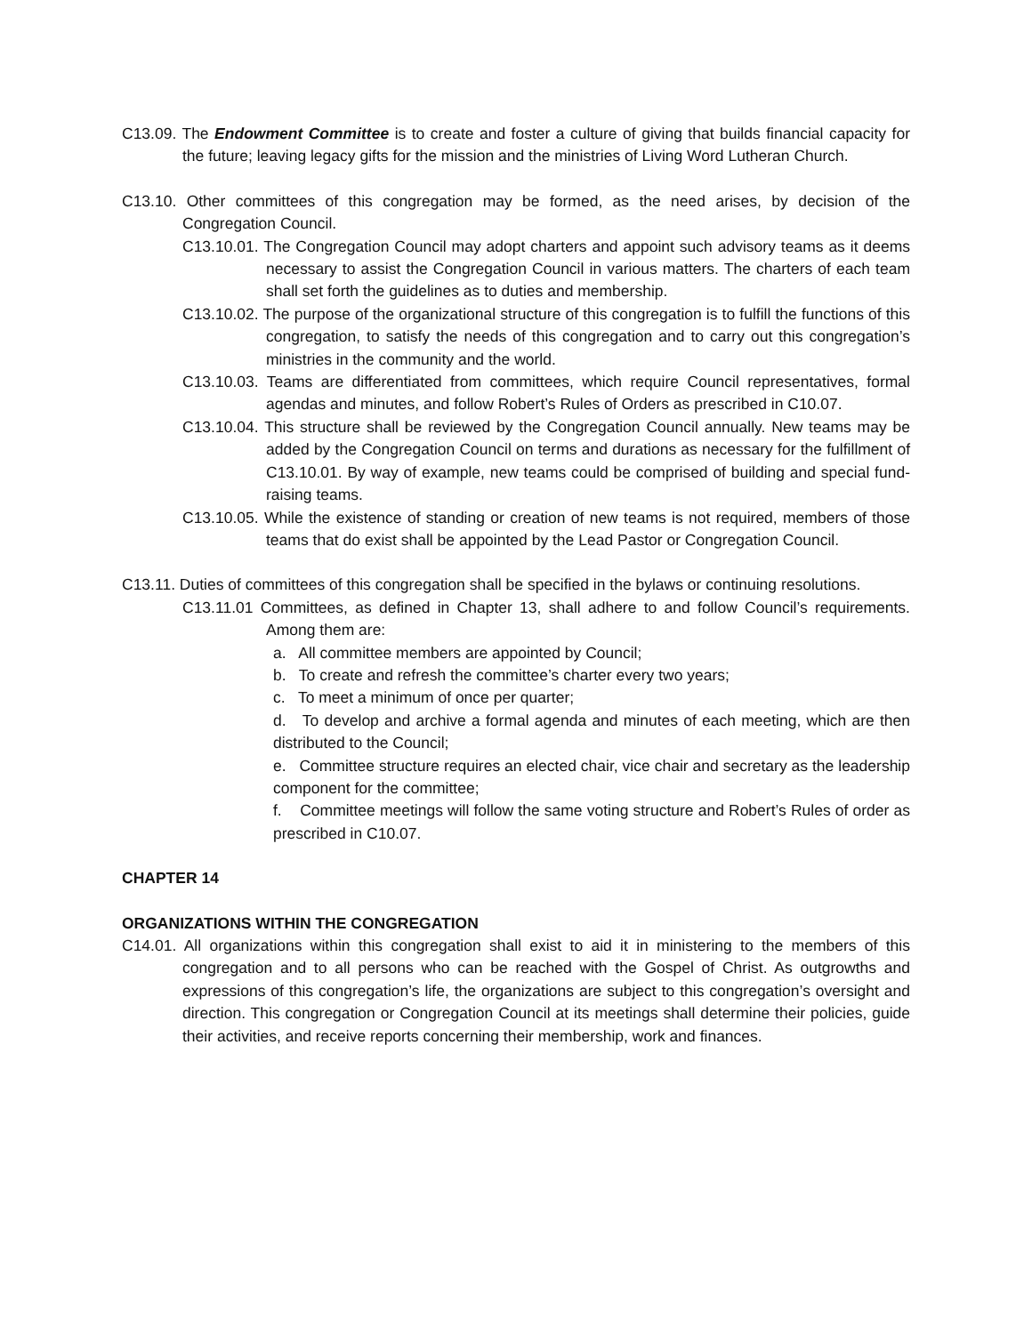C13.09. The Endowment Committee is to create and foster a culture of giving that builds financial capacity for the future; leaving legacy gifts for the mission and the ministries of Living Word Lutheran Church.
C13.10. Other committees of this congregation may be formed, as the need arises, by decision of the Congregation Council.
C13.10.01. The Congregation Council may adopt charters and appoint such advisory teams as it deems necessary to assist the Congregation Council in various matters. The charters of each team shall set forth the guidelines as to duties and membership.
C13.10.02. The purpose of the organizational structure of this congregation is to fulfill the functions of this congregation, to satisfy the needs of this congregation and to carry out this congregation’s ministries in the community and the world.
C13.10.03. Teams are differentiated from committees, which require Council representatives, formal agendas and minutes, and follow Robert’s Rules of Orders as prescribed in C10.07.
C13.10.04. This structure shall be reviewed by the Congregation Council annually. New teams may be added by the Congregation Council on terms and durations as necessary for the fulfillment of C13.10.01. By way of example, new teams could be comprised of building and special fund-raising teams.
C13.10.05. While the existence of standing or creation of new teams is not required, members of those teams that do exist shall be appointed by the Lead Pastor or Congregation Council.
C13.11. Duties of committees of this congregation shall be specified in the bylaws or continuing resolutions.
C13.11.01 Committees, as defined in Chapter 13, shall adhere to and follow Council’s requirements. Among them are:
a. All committee members are appointed by Council;
b. To create and refresh the committee’s charter every two years;
c. To meet a minimum of once per quarter;
d. To develop and archive a formal agenda and minutes of each meeting, which are then distributed to the Council;
e. Committee structure requires an elected chair, vice chair and secretary as the leadership component for the committee;
f. Committee meetings will follow the same voting structure and Robert’s Rules of order as prescribed in C10.07.
CHAPTER 14
ORGANIZATIONS WITHIN THE CONGREGATION
C14.01. All organizations within this congregation shall exist to aid it in ministering to the members of this congregation and to all persons who can be reached with the Gospel of Christ. As outgrowths and expressions of this congregation’s life, the organizations are subject to this congregation’s oversight and direction. This congregation or Congregation Council at its meetings shall determine their policies, guide their activities, and receive reports concerning their membership, work and finances.